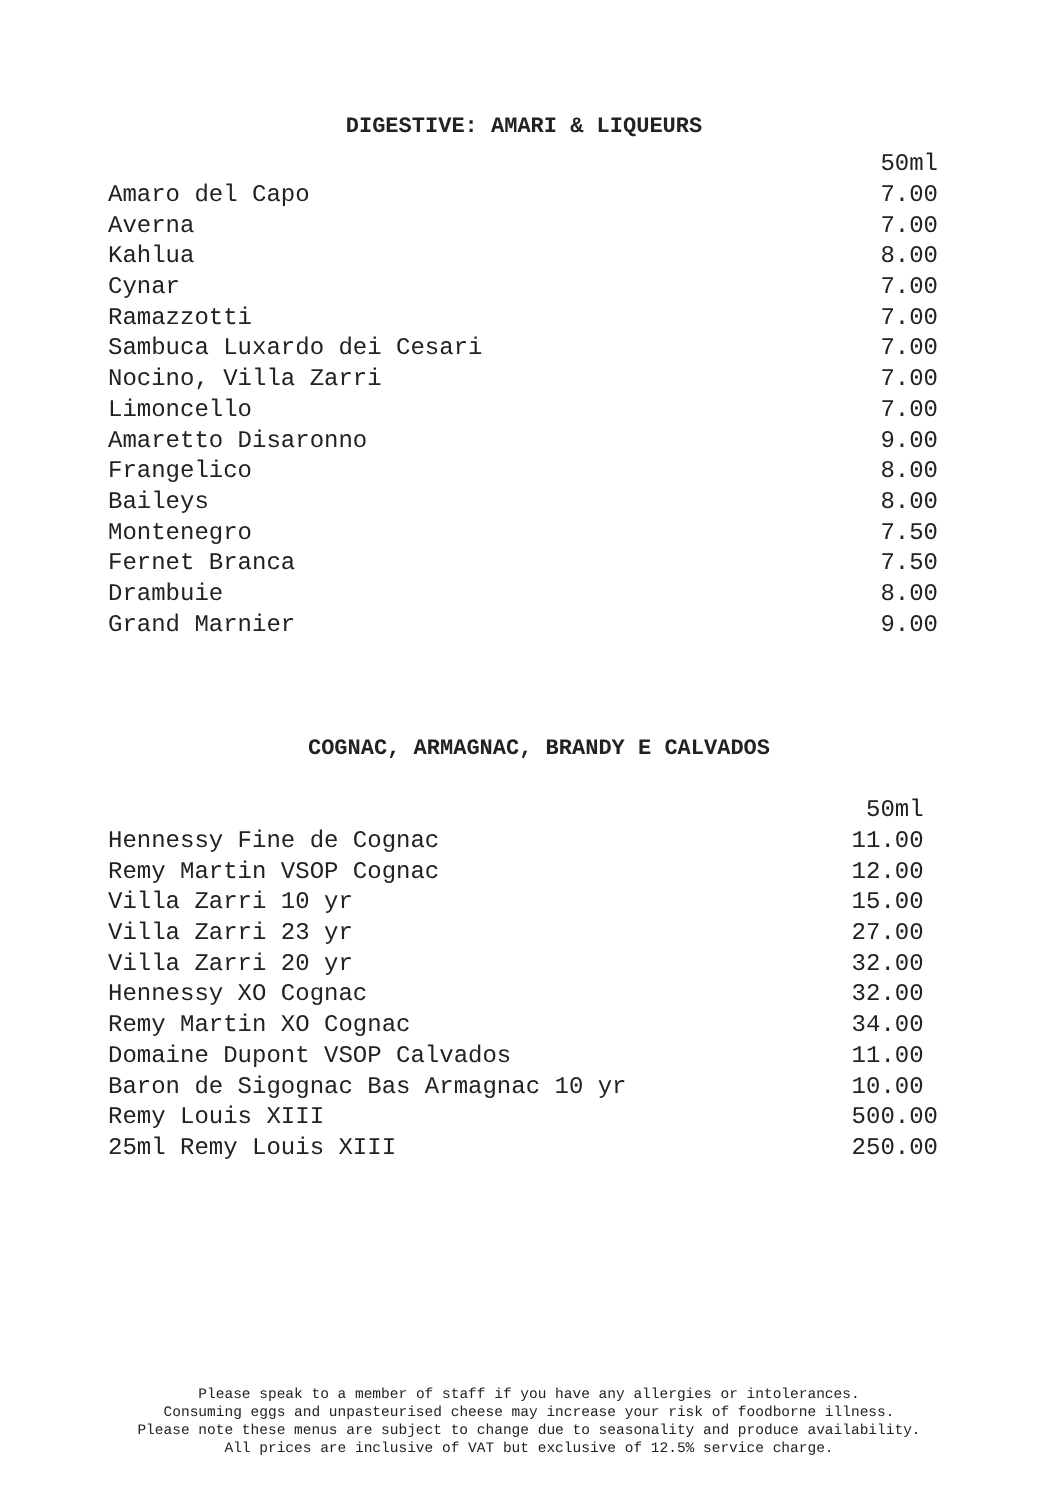DIGESTIVE: AMARI & LIQUEURS
| | 50ml |
| Amaro del Capo | 7.00 |
| Averna | 7.00 |
| Kahlua | 8.00 |
| Cynar | 7.00 |
| Ramazzotti | 7.00 |
| Sambuca Luxardo dei Cesari | 7.00 |
| Nocino, Villa Zarri | 7.00 |
| Limoncello | 7.00 |
| Amaretto Disaronno | 9.00 |
| Frangelico | 8.00 |
| Baileys | 8.00 |
| Montenegro | 7.50 |
| Fernet Branca | 7.50 |
| Drambuie | 8.00 |
| Grand Marnier | 9.00 |
COGNAC, ARMAGNAC, BRANDY E CALVADOS
| | 50ml |
| Hennessy Fine de Cognac | 11.00 |
| Remy Martin VSOP Cognac | 12.00 |
| Villa Zarri 10 yr | 15.00 |
| Villa Zarri 23 yr | 27.00 |
| Villa Zarri 20 yr | 32.00 |
| Hennessy XO Cognac | 32.00 |
| Remy Martin XO Cognac | 34.00 |
| Domaine Dupont VSOP Calvados | 11.00 |
| Baron de Sigognac Bas Armagnac 10 yr | 10.00 |
| Remy Louis XIII | 500.00 |
| 25ml Remy Louis XIII | 250.00 |
Please speak to a member of staff if you have any allergies or intolerances.
Consuming eggs and unpasteurised cheese may increase your risk of foodborne illness.
Please note these menus are subject to change due to seasonality and produce availability.
All prices are inclusive of VAT but exclusive of 12.5% service charge.